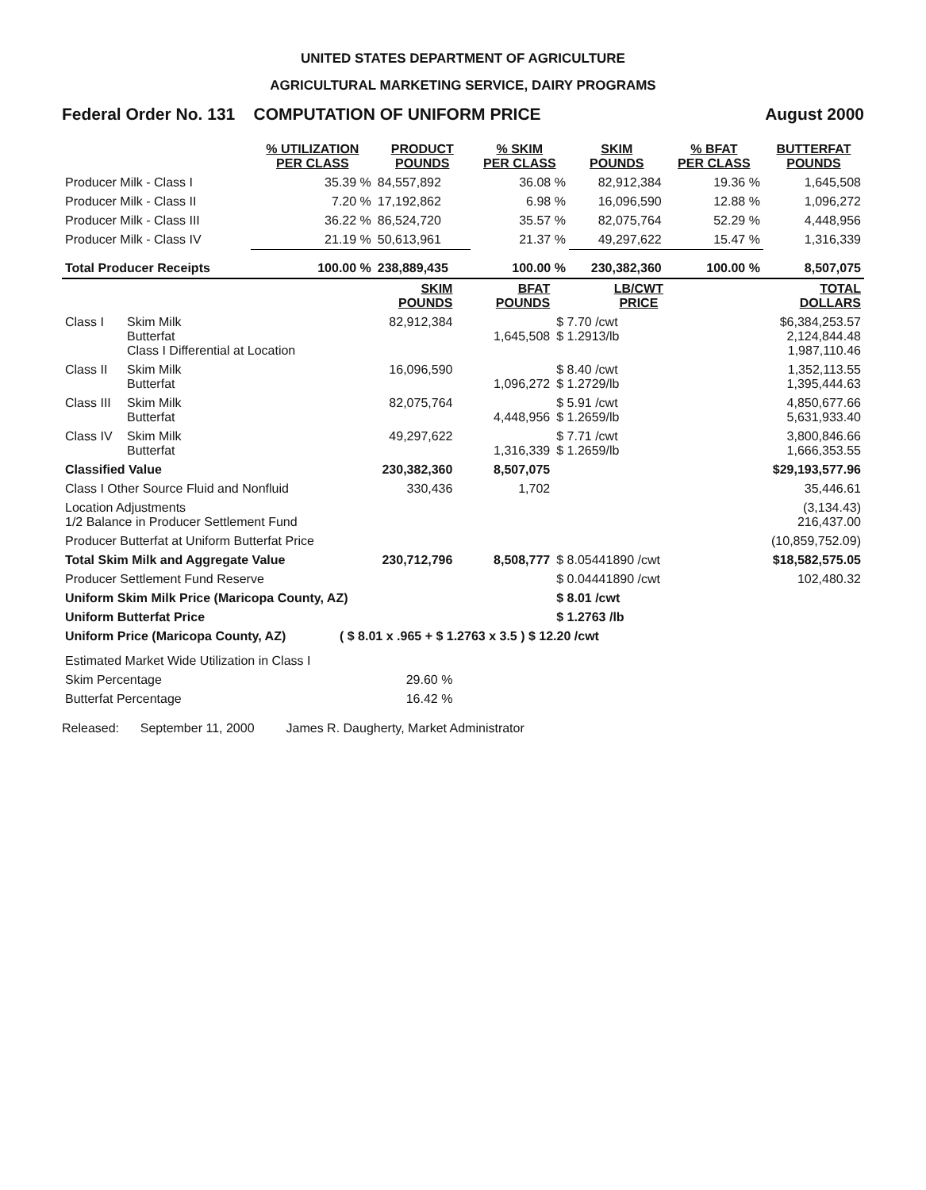UNITED STATES DEPARTMENT OF AGRICULTURE
AGRICULTURAL MARKETING SERVICE, DAIRY PROGRAMS
Federal Order No. 131 COMPUTATION OF UNIFORM PRICE August 2000
| | % UTILIZATION PER CLASS | PRODUCT POUNDS | % SKIM PER CLASS | SKIM POUNDS | % BFAT PER CLASS | BUTTERFAT POUNDS |
| --- | --- | --- | --- | --- | --- | --- |
| Producer Milk - Class I | 35.39 % | 84,557,892 | 36.08 % | 82,912,384 | 19.36 % | 1,645,508 |
| Producer Milk - Class II | 7.20 % | 17,192,862 | 6.98 % | 16,096,590 | 12.88 % | 1,096,272 |
| Producer Milk - Class III | 36.22 % | 86,524,720 | 35.57 % | 82,075,764 | 52.29 % | 4,448,956 |
| Producer Milk - Class IV | 21.19 % | 50,613,961 | 21.37 % | 49,297,622 | 15.47 % | 1,316,339 |
| Total Producer Receipts | 100.00 % | 238,889,435 | 100.00 % | 230,382,360 | 100.00 % | 8,507,075 |
| | | SKIM POUNDS | BFAT POUNDS | LB/CWT PRICE | TOTAL DOLLARS |
| --- | --- | --- | --- | --- | --- |
| Class I | Skim Milk Butterfat Class I Differential at Location | 82,912,384 | 1,645,508 | $ 7.70 /cwt $ 1.2913/lb | $6,384,253.57 2,124,844.48 1,987,110.46 |
| Class II | Skim Milk Butterfat | 16,096,590 | 1,096,272 | $ 8.40 /cwt $ 1.2729/lb | 1,352,113.55 1,395,444.63 |
| Class III | Skim Milk Butterfat | 82,075,764 | 4,448,956 | $ 5.91 /cwt $ 1.2659/lb | 4,850,677.66 5,631,933.40 |
| Class IV | Skim Milk Butterfat | 49,297,622 | 1,316,339 | $ 7.71 /cwt $ 1.2659/lb | 3,800,846.66 1,666,353.55 |
| Classified Value | | 230,382,360 | 8,507,075 | | $29,193,577.96 |
| Class I Other Source Fluid and Nonfluid | | 330,436 | 1,702 | | 35,446.61 |
| Location Adjustments 1/2 Balance in Producer Settlement Fund | | | | | (3,134.43) 216,437.00 |
| Producer Butterfat at Uniform Butterfat Price | | | | | (10,859,752.09) |
| Total Skim Milk and Aggregate Value | | 230,712,796 | 8,508,777 | $ 8.05441890 /cwt | $18,582,575.05 |
| Producer Settlement Fund Reserve | | | | $ 0.04441890 /cwt | 102,480.32 |
| Uniform Skim Milk Price (Maricopa County, AZ) | | | | $ 8.01 /cwt | |
| Uniform Butterfat Price | | | | $ 1.2763 /lb | |
| Uniform Price (Maricopa County, AZ) | | ( $ 8.01 x .965 + $ 1.2763 x 3.5 ) $ 12.20 /cwt | | | |
| Estimated Market Wide Utilization in Class I | | | | | |
| Skim Percentage | | 29.60 % | | | |
| Butterfat Percentage | | 16.42 % | | | |
Released: September 11, 2000 James R. Daugherty, Market Administrator